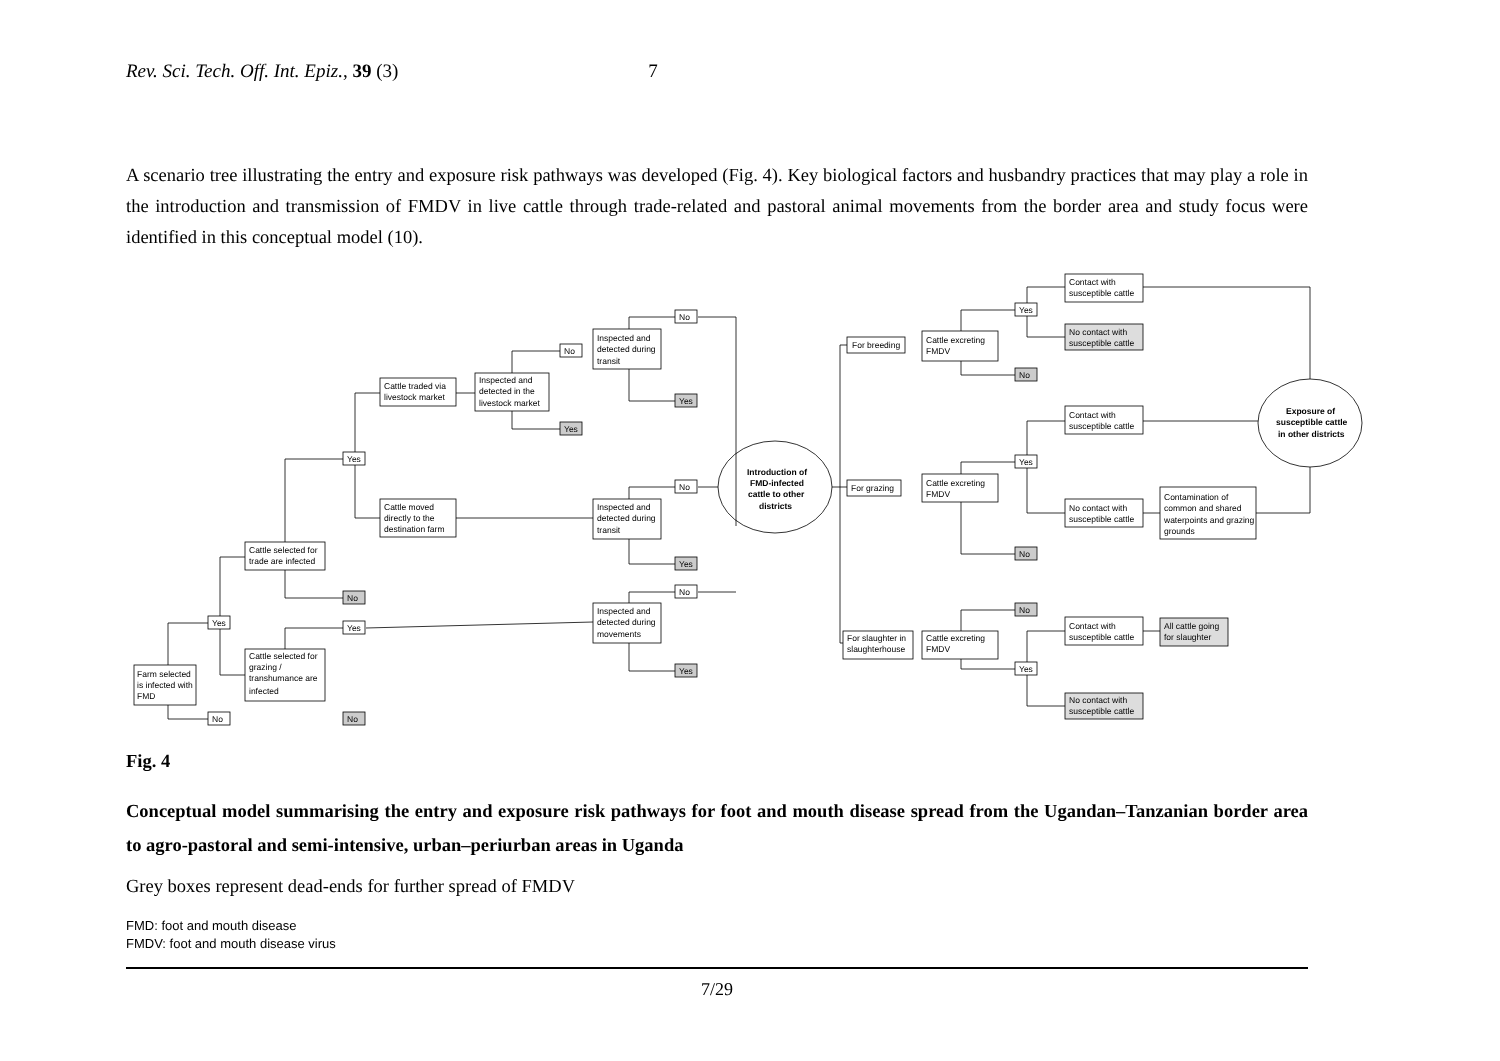Rev. Sci. Tech. Off. Int. Epiz., 39 (3) 7
A scenario tree illustrating the entry and exposure risk pathways was developed (Fig. 4). Key biological factors and husbandry practices that may play a role in the introduction and transmission of FMDV in live cattle through trade-related and pastoral animal movements from the border area and study focus were identified in this conceptual model (10).
Farm selected
is infected with
FMD
Yes
No
Cattle selected for
trade are infected
Cattle selected for
grazing /
transhumance are
infected
Yes
No
Yes
No
Cattle traded via
livestock market
Inspected and
detected in the
livestock market
Cattle moved
directly to the
destination farm
No
Yes
Inspected and
detected during
transit
Inspected and
detected during
transit
Inspected and
detected during
movements
No
Yes
No
Yes
No
Yes
Introduction of
FMD-infected
cattle to other
districts
For breeding
For grazing
For slaughter in
slaughterhouse
Cattle excreting
FMDV
Cattle excreting
FMDV
Cattle excreting
FMDV
Yes
No
Yes
No
No
Yes
Contact with
susceptible cattle
No contact with
susceptible cattle
Contact with
susceptible cattle
No contact with
susceptible cattle
Contact with
susceptible cattle
No contact with
susceptible cattle
Contamination of
common and shared
waterpoints and grazing
grounds
All cattle going
for slaughter
Exposure of
susceptible cattle
in other districts
Fig. 4
Conceptual model summarising the entry and exposure risk pathways for foot and mouth disease spread from the Ugandan–Tanzanian border area to agro-pastoral and semi-intensive, urban–periurban areas in Uganda
Grey boxes represent dead-ends for further spread of FMDV
FMD: foot and mouth disease
FMDV: foot and mouth disease virus
7/29